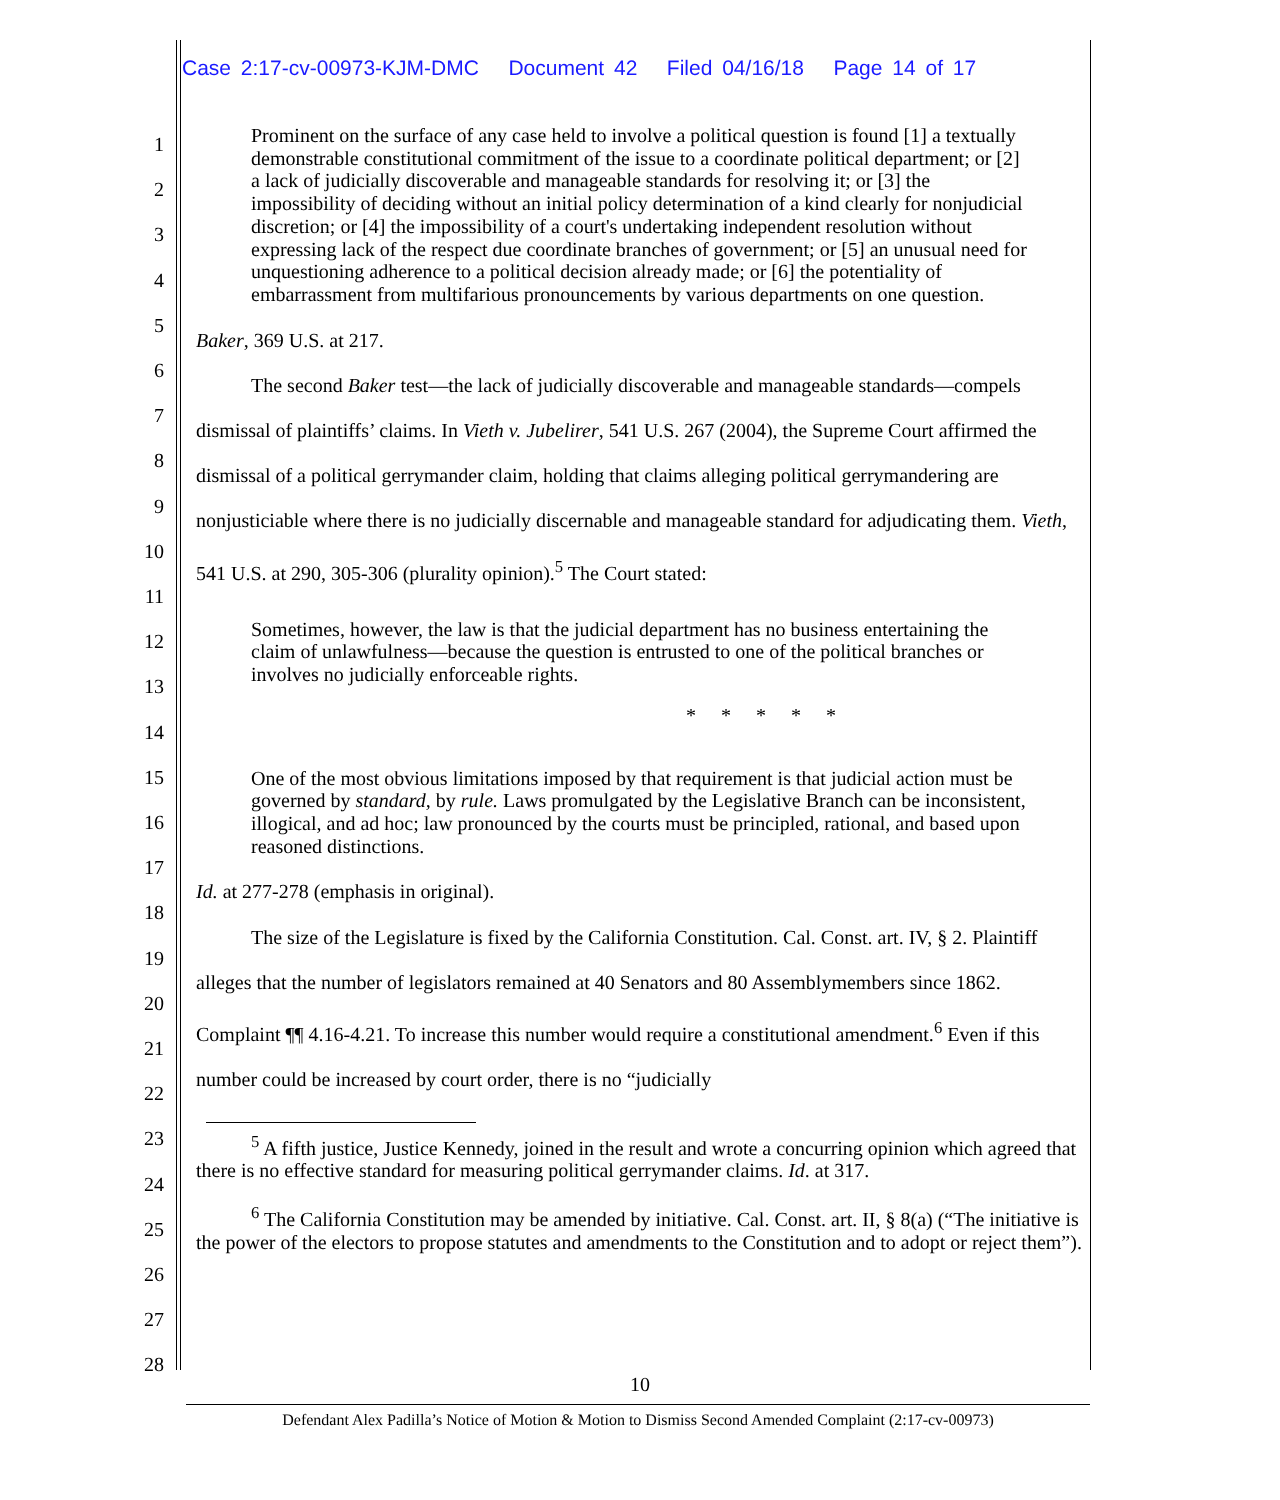Case 2:17-cv-00973-KJM-DMC Document 42 Filed 04/16/18 Page 14 of 17
1
2
3
4
5
6
7
8
9
10
11
12
13
14
15
16
17
18
19
20
21
22
23
24
25
26
27
28
Prominent on the surface of any case held to involve a political question is found [1] a textually demonstrable constitutional commitment of the issue to a coordinate political department; or [2] a lack of judicially discoverable and manageable standards for resolving it; or [3] the impossibility of deciding without an initial policy determination of a kind clearly for nonjudicial discretion; or [4] the impossibility of a court's undertaking independent resolution without expressing lack of the respect due coordinate branches of government; or [5] an unusual need for unquestioning adherence to a political decision already made; or [6] the potentiality of embarrassment from multifarious pronouncements by various departments on one question.
Baker, 369 U.S. at 217.
The second Baker test—the lack of judicially discoverable and manageable standards—compels dismissal of plaintiffs’ claims. In Vieth v. Jubelirer, 541 U.S. 267 (2004), the Supreme Court affirmed the dismissal of a political gerrymander claim, holding that claims alleging political gerrymandering are nonjusticiable where there is no judicially discernable and manageable standard for adjudicating them. Vieth, 541 U.S. at 290, 305-306 (plurality opinion).<sup>5</sup> The Court stated:
Sometimes, however, the law is that the judicial department has no business entertaining the claim of unlawfulness—because the question is entrusted to one of the political branches or involves no judicially enforceable rights.
* * * * *
One of the most obvious limitations imposed by that requirement is that judicial action must be governed by standard, by rule. Laws promulgated by the Legislative Branch can be inconsistent, illogical, and ad hoc; law pronounced by the courts must be principled, rational, and based upon reasoned distinctions.
Id. at 277-278 (emphasis in original).
The size of the Legislature is fixed by the California Constitution. Cal. Const. art. IV, § 2. Plaintiff alleges that the number of legislators remained at 40 Senators and 80 Assemblymembers since 1862. Complaint ¶¶ 4.16-4.21. To increase this number would require a constitutional amendment.<sup>6</sup> Even if this number could be increased by court order, there is no “judicially
<sup>5</sup> A fifth justice, Justice Kennedy, joined in the result and wrote a concurring opinion which agreed that there is no effective standard for measuring political gerrymander claims. Id. at 317.
<sup>6</sup> The California Constitution may be amended by initiative. Cal. Const. art. II, § 8(a) (“The initiative is the power of the electors to propose statutes and amendments to the Constitution and to adopt or reject them”).
10
Defendant Alex Padilla’s Notice of Motion & Motion to Dismiss Second Amended Complaint (2:17-cv-00973)